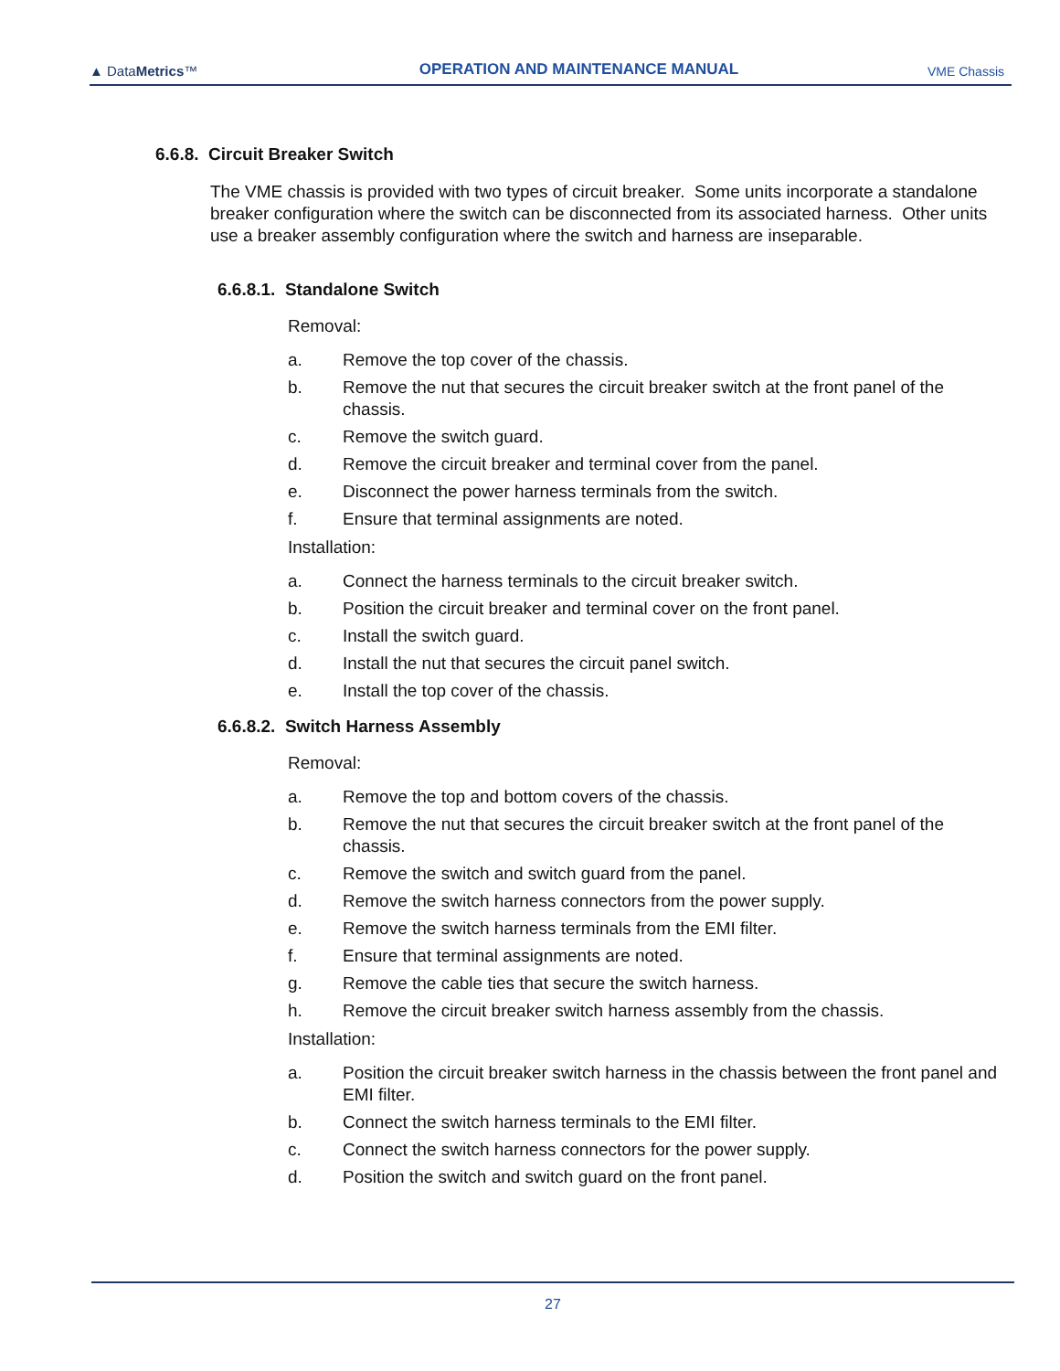▲ DataMetrics™
OPERATION AND MAINTENANCE MANUAL
VME Chassis
6.6.8. Circuit Breaker Switch
The VME chassis is provided with two types of circuit breaker. Some units incorporate a standalone breaker configuration where the switch can be disconnected from its associated harness. Other units use a breaker assembly configuration where the switch and harness are inseparable.
6.6.8.1. Standalone Switch
Removal:
a. Remove the top cover of the chassis.
b. Remove the nut that secures the circuit breaker switch at the front panel of the chassis.
c. Remove the switch guard.
d. Remove the circuit breaker and terminal cover from the panel.
e. Disconnect the power harness terminals from the switch.
f. Ensure that terminal assignments are noted.
Installation:
a. Connect the harness terminals to the circuit breaker switch.
b. Position the circuit breaker and terminal cover on the front panel.
c. Install the switch guard.
d. Install the nut that secures the circuit panel switch.
e. Install the top cover of the chassis.
6.6.8.2. Switch Harness Assembly
Removal:
a. Remove the top and bottom covers of the chassis.
b. Remove the nut that secures the circuit breaker switch at the front panel of the chassis.
c. Remove the switch and switch guard from the panel.
d. Remove the switch harness connectors from the power supply.
e. Remove the switch harness terminals from the EMI filter.
f. Ensure that terminal assignments are noted.
g. Remove the cable ties that secure the switch harness.
h. Remove the circuit breaker switch harness assembly from the chassis.
Installation:
a. Position the circuit breaker switch harness in the chassis between the front panel and EMI filter.
b. Connect the switch harness terminals to the EMI filter.
c. Connect the switch harness connectors for the power supply.
d. Position the switch and switch guard on the front panel.
27